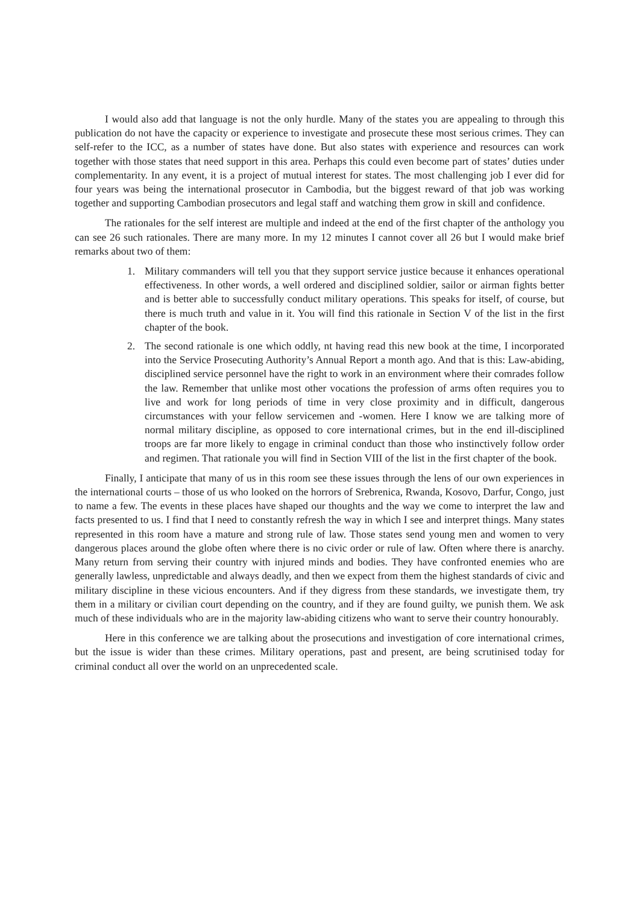I would also add that language is not the only hurdle. Many of the states you are appealing to through this publication do not have the capacity or experience to investigate and prosecute these most serious crimes. They can self-refer to the ICC, as a number of states have done. But also states with experience and resources can work together with those states that need support in this area. Perhaps this could even become part of states’ duties under complementarity. In any event, it is a project of mutual interest for states. The most challenging job I ever did for four years was being the international prosecutor in Cambodia, but the biggest reward of that job was working together and supporting Cambodian prosecutors and legal staff and watching them grow in skill and confidence.
The rationales for the self interest are multiple and indeed at the end of the first chapter of the anthology you can see 26 such rationales. There are many more. In my 12 minutes I cannot cover all 26 but I would make brief remarks about two of them:
1. Military commanders will tell you that they support service justice because it enhances operational effectiveness. In other words, a well ordered and disciplined soldier, sailor or airman fights better and is better able to successfully conduct military operations. This speaks for itself, of course, but there is much truth and value in it. You will find this rationale in Section V of the list in the first chapter of the book.
2. The second rationale is one which oddly, nt having read this new book at the time, I incorporated into the Service Prosecuting Authority’s Annual Report a month ago. And that is this: Law-abiding, disciplined service personnel have the right to work in an environment where their comrades follow the law. Remember that unlike most other vocations the profession of arms often requires you to live and work for long periods of time in very close proximity and in difficult, dangerous circumstances with your fellow servicemen and -women. Here I know we are talking more of normal military discipline, as opposed to core international crimes, but in the end ill-disciplined troops are far more likely to engage in criminal conduct than those who instinctively follow order and regimen. That rationale you will find in Section VIII of the list in the first chapter of the book.
Finally, I anticipate that many of us in this room see these issues through the lens of our own experiences in the international courts – those of us who looked on the horrors of Srebrenica, Rwanda, Kosovo, Darfur, Congo, just to name a few. The events in these places have shaped our thoughts and the way we come to interpret the law and facts presented to us. I find that I need to constantly refresh the way in which I see and interpret things. Many states represented in this room have a mature and strong rule of law. Those states send young men and women to very dangerous places around the globe often where there is no civic order or rule of law. Often where there is anarchy. Many return from serving their country with injured minds and bodies. They have confronted enemies who are generally lawless, unpredictable and always deadly, and then we expect from them the highest standards of civic and military discipline in these vicious encounters. And if they digress from these standards, we investigate them, try them in a military or civilian court depending on the country, and if they are found guilty, we punish them. We ask much of these individuals who are in the majority law-abiding citizens who want to serve their country honourably.
Here in this conference we are talking about the prosecutions and investigation of core international crimes, but the issue is wider than these crimes. Military operations, past and present, are being scrutinised today for criminal conduct all over the world on an unprecedented scale.